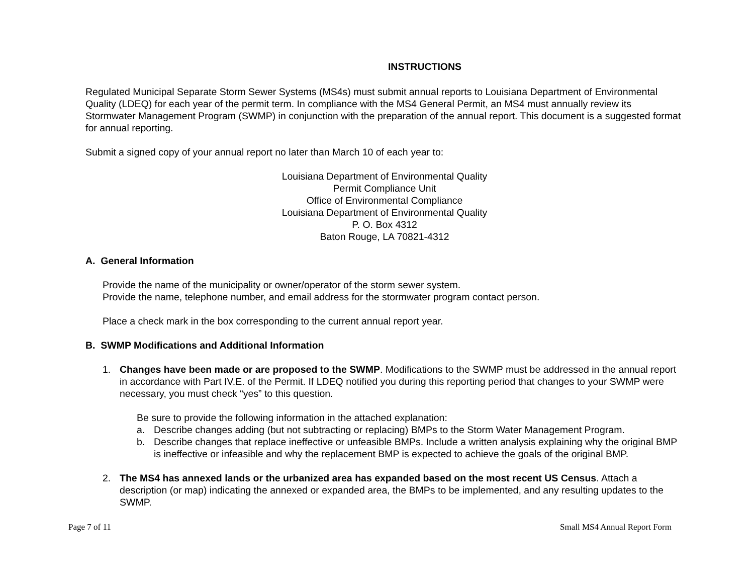INSTRUCTIONS
Regulated Municipal Separate Storm Sewer Systems (MS4s) must submit annual reports to Louisiana Department of Environmental Quality (LDEQ) for each year of the permit term. In compliance with the MS4 General Permit, an MS4 must annually review its Stormwater Management Program (SWMP) in conjunction with the preparation of the annual report. This document is a suggested format for annual reporting.
Submit a signed copy of your annual report no later than March 10 of each year to:
Louisiana Department of Environmental Quality
Permit Compliance Unit
Office of Environmental Compliance
Louisiana Department of Environmental Quality
P. O. Box 4312
Baton Rouge, LA 70821-4312
A. General Information
Provide the name of the municipality or owner/operator of the storm sewer system.
Provide the name, telephone number, and email address for the stormwater program contact person.
Place a check mark in the box corresponding to the current annual report year.
B. SWMP Modifications and Additional Information
1. Changes have been made or are proposed to the SWMP. Modifications to the SWMP must be addressed in the annual report in accordance with Part IV.E. of the Permit. If LDEQ notified you during this reporting period that changes to your SWMP were necessary, you must check “yes” to this question.
Be sure to provide the following information in the attached explanation:
a. Describe changes adding (but not subtracting or replacing) BMPs to the Storm Water Management Program.
b. Describe changes that replace ineffective or unfeasible BMPs. Include a written analysis explaining why the original BMP is ineffective or infeasible and why the replacement BMP is expected to achieve the goals of the original BMP.
2. The MS4 has annexed lands or the urbanized area has expanded based on the most recent US Census. Attach a description (or map) indicating the annexed or expanded area, the BMPs to be implemented, and any resulting updates to the SWMP.
Page 7 of 11 Small MS4 Annual Report Form